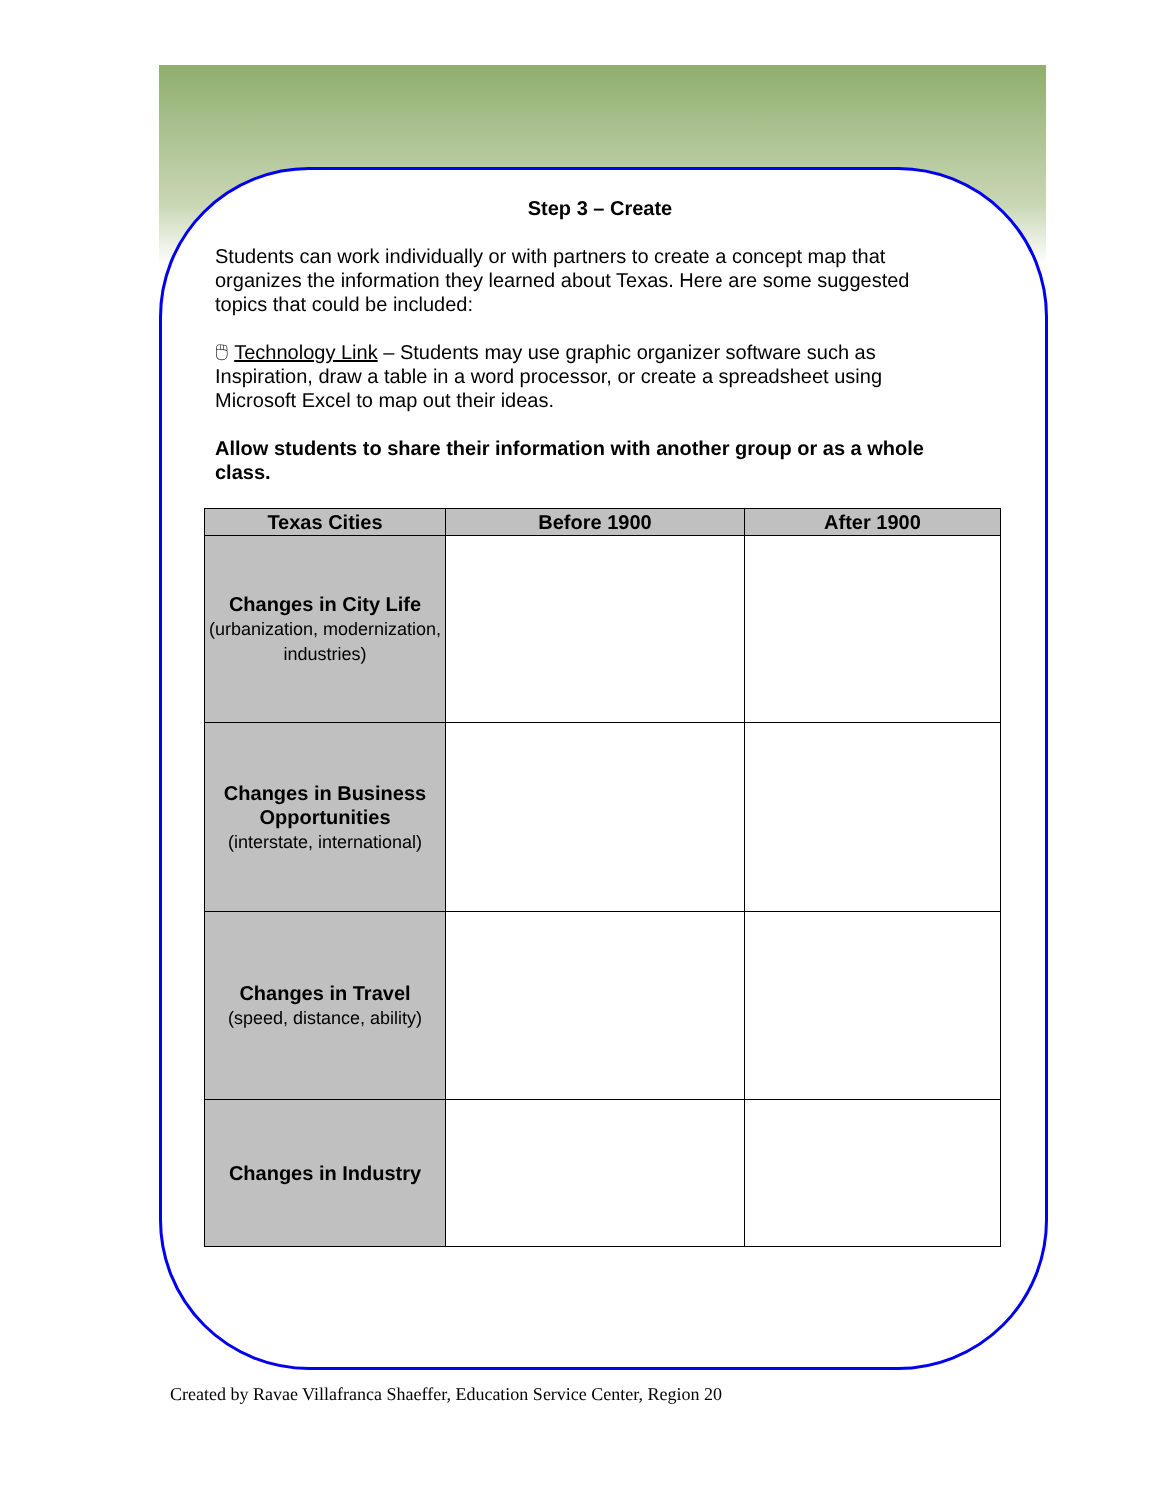Step 3 – Create
Students can work individually or with partners to create a concept map that organizes the information they learned about Texas. Here are some suggested topics that could be included:
🖱 Technology Link – Students may use graphic organizer software such as Inspiration, draw a table in a word processor, or create a spreadsheet using Microsoft Excel to map out their ideas.
Allow students to share their information with another group or as a whole class.
| Texas Cities | Before 1900 | After 1900 |
| --- | --- | --- |
| Changes in City Life (urbanization, modernization, industries) | | |
| Changes in Business Opportunities (interstate, international) | | |
| Changes in Travel (speed, distance, ability) | | |
| Changes in Industry | | |
Created by Ravae Villafranca Shaeffer, Education Service Center, Region 20